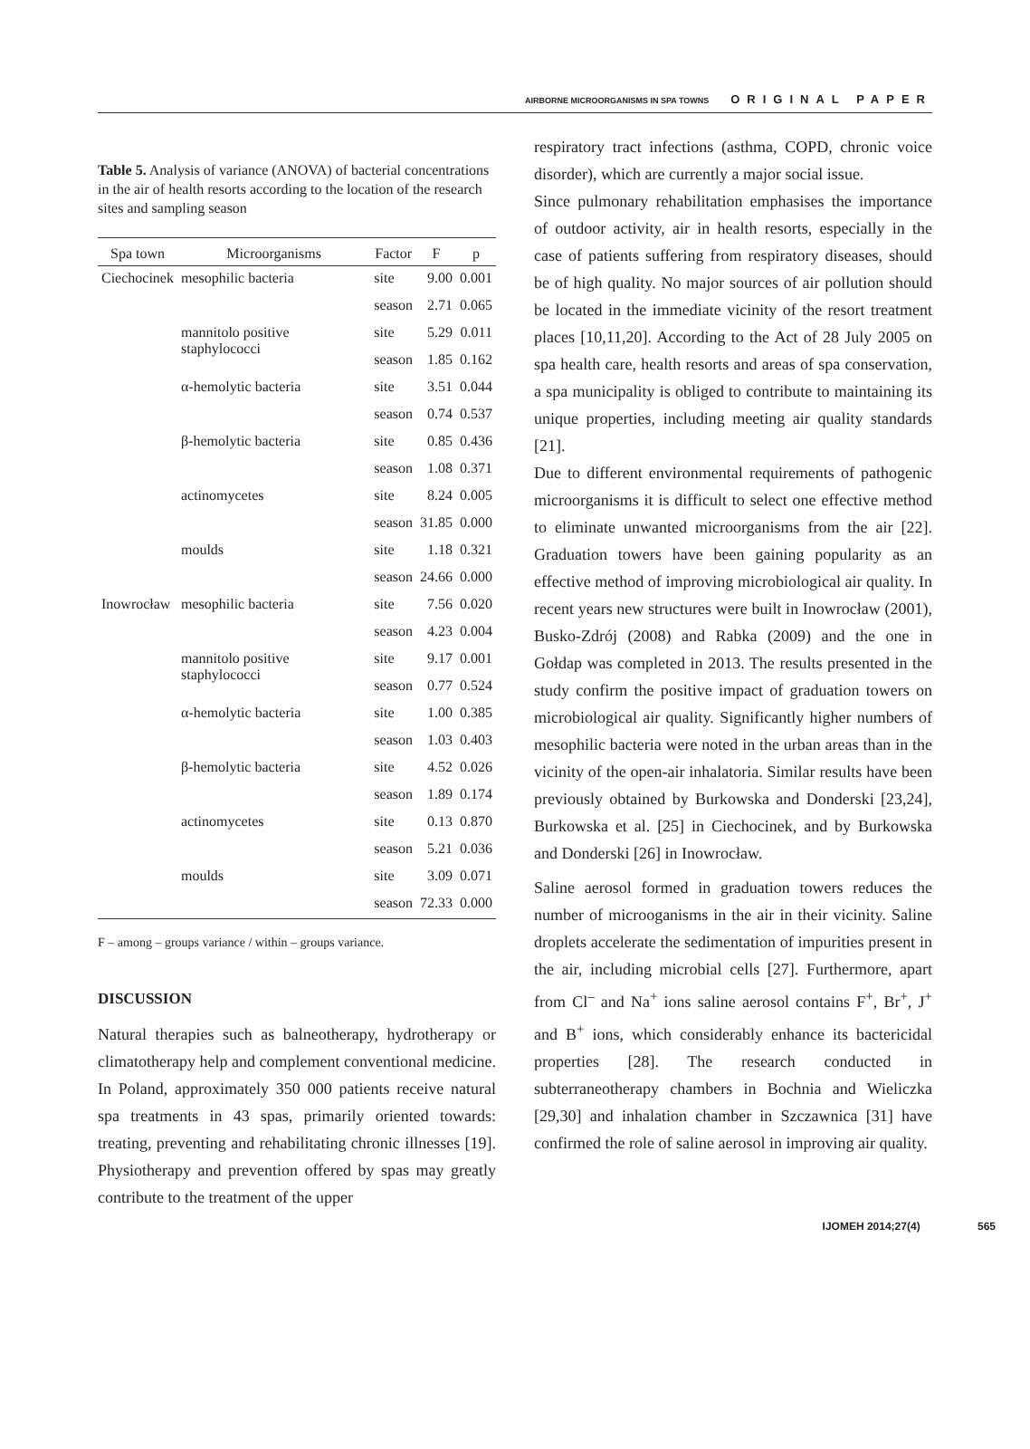AIRBORNE MICROORGANISMS IN SPA TOWNS ORIGINAL PAPER
Table 5. Analysis of variance (ANOVA) of bacterial concentrations in the air of health resorts according to the location of the research sites and sampling season
| Spa town | Microorganisms | Factor | F | p |
| --- | --- | --- | --- | --- |
| Ciechocinek | mesophilic bacteria | site | 9.00 | 0.001 |
| | | season | 2.71 | 0.065 |
| | mannitolo positive staphylococci | site | 5.29 | 0.011 |
| | | season | 1.85 | 0.162 |
| | α-hemolytic bacteria | site | 3.51 | 0.044 |
| | | season | 0.74 | 0.537 |
| | β-hemolytic bacteria | site | 0.85 | 0.436 |
| | | season | 1.08 | 0.371 |
| | actinomycetes | site | 8.24 | 0.005 |
| | | season | 31.85 | 0.000 |
| | moulds | site | 1.18 | 0.321 |
| | | season | 24.66 | 0.000 |
| Inowrocław | mesophilic bacteria | site | 7.56 | 0.020 |
| | | season | 4.23 | 0.004 |
| | mannitolo positive staphylococci | site | 9.17 | 0.001 |
| | | season | 0.77 | 0.524 |
| | α-hemolytic bacteria | site | 1.00 | 0.385 |
| | | season | 1.03 | 0.403 |
| | β-hemolytic bacteria | site | 4.52 | 0.026 |
| | | season | 1.89 | 0.174 |
| | actinomycetes | site | 0.13 | 0.870 |
| | | season | 5.21 | 0.036 |
| | moulds | site | 3.09 | 0.071 |
| | | season | 72.33 | 0.000 |
F – among – groups variance / within – groups variance.
DISCUSSION
Natural therapies such as balneotherapy, hydrotherapy or climatotherapy help and complement conventional medicine. In Poland, approximately 350 000 patients receive natural spa treatments in 43 spas, primarily oriented towards: treating, preventing and rehabilitating chronic illnesses [19]. Physiotherapy and prevention offered by spas may greatly contribute to the treatment of the upper
respiratory tract infections (asthma, COPD, chronic voice disorder), which are currently a major social issue.
Since pulmonary rehabilitation emphasises the importance of outdoor activity, air in health resorts, especially in the case of patients suffering from respiratory diseases, should be of high quality. No major sources of air pollution should be located in the immediate vicinity of the resort treatment places [10,11,20]. According to the Act of 28 July 2005 on spa health care, health resorts and areas of spa conservation, a spa municipality is obliged to contribute to maintaining its unique properties, including meeting air quality standards [21].
Due to different environmental requirements of pathogenic microorganisms it is difficult to select one effective method to eliminate unwanted microorganisms from the air [22]. Graduation towers have been gaining popularity as an effective method of improving microbiological air quality. In recent years new structures were built in Inowrocław (2001), Busko-Zdrój (2008) and Rabka (2009) and the one in Gołdap was completed in 2013. The results presented in the study confirm the positive impact of graduation towers on microbiological air quality. Significantly higher numbers of mesophilic bacteria were noted in the urban areas than in the vicinity of the open-air inhalatoria. Similar results have been previously obtained by Burkowska and Donderski [23,24], Burkowska et al. [25] in Ciechocinek, and by Burkowska and Donderski [26] in Inowrocław.
Saline aerosol formed in graduation towers reduces the number of microoganisms in the air in their vicinity. Saline droplets accelerate the sedimentation of impurities present in the air, including microbial cells [27]. Furthermore, apart from Cl<sup>–</sup> and Na<sup>+</sup> ions saline aerosol contains F<sup>+</sup>, Br<sup>+</sup>, J<sup>+</sup> and B<sup>+</sup> ions, which considerably enhance its bactericidal properties [28]. The research conducted in subterraneotherapy chambers in Bochnia and Wieliczka [29,30] and inhalation chamber in Szczawnica [31] have confirmed the role of saline aerosol in improving air quality.
IJOMEH 2014;27(4) 565